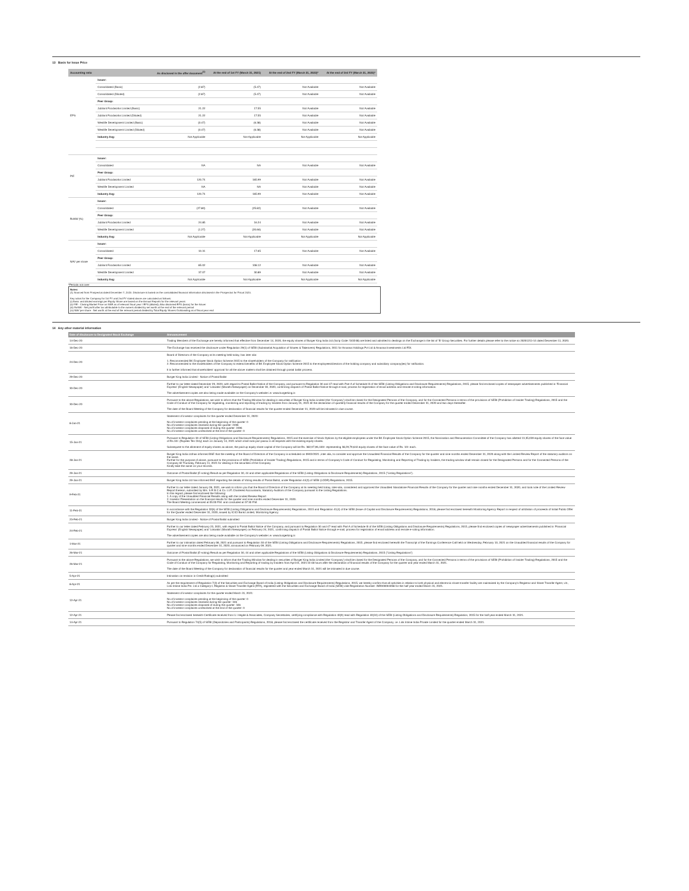13 Basis for Issue Price
| Accounting ratio | | As disclosed in the offer document<sup>(1)</sup> | At the end of 1st FY (March 31, 2021) | At the end of 2nd FY (March 31, 2022)* | At the end of 3rd FY (March 31, 2023)* |
| --- | --- | --- | --- | --- | --- |
| EPS | Issuer: | | | | |
| | Consolidated (Basic) | (2.87) | (5.47) | Not Available | Not Available |
| | Consolidated (Diluted) | (2.87) | (5.47) | Not Available | Not Available |
| | Peer Group: | | | | |
| | Jubilant Foodworks Limited (Basic) | 21.22 | 17.55 | Not Available | Not Available |
| | Jubilant Foodworks Limited (Diluted) | 21.22 | 17.55 | Not Available | Not Available |
| | Westlife Development Limited (Basic) | (0.47) | (6.38) | Not Available | Not Available |
| | Westlife Development Limited (Diluted) | (0.47) | (6.38) | Not Available | Not Available |
| | Industry Avg: | Not Applicable | Not Applicable | Not Applicable | Not Applicable |
| P/E | Issuer: | | | | |
| | Consolidated | NA | NA | Not Available | Not Available |
| | Peer Group: | | | | |
| | Jubilant Foodworks Limited | 120.74 | 165.99 | Not Available | Not Available |
| | Westlife Development Limited | NA | NA | Not Available | Not Available |
| | Industry Avg: | 120.74 | 165.99 | Not Available | Not Available |
| RoNW (%) | Issuer: | | | | |
| | Consolidated | (27.80) | (25.82) | Not Available | Not Available |
| | Peer Group: | | | | |
| | Jubilant Foodworks Limited | 24.85 | 16.24 | Not Available | Not Available |
| | Westlife Development Limited | (1.27) | (20.66) | Not Available | Not Available |
| | Industry Avg: | Not Applicable | Not Applicable | Not Applicable | Not Applicable |
| NAV per share | Issuer: | | | | |
| | Consolidated | 10.31 | 17.65 | Not Available | Not Available |
| | Peer Group: | | | | |
| | Jubilant Foodworks Limited | 85.02 | 108.12 | Not Available | Not Available |
| | Westlife Development Limited | 37.07 | 30.89 | Not Available | Not Available |
| | Industry Avg: | Not Applicable | Not Applicable | Not Applicable | Not Applicable |
*Periods not over
Notes:
(1) Sourced from Prospectus dated December 7, 2020. Disclosure is based on the consolidated financial information disclosed in the Prospectus for Fiscal 2020.
Key ratios for the Company for 1st FY and 2nd FY stated above are calculated as follows:
(i) Basic and diluted earnings per Equity Share are based on the Annual Reports for the relevant years
(ii) P/E - Closing Market Price on NSE as of relevant fiscal year / EPS (diluted); Also disclosed EPS (basic) for the Issuer
(iii) RoNW - Net profit after tax attributable to the owners divided by net worth at the end of the relevant period
(iv) NAV per share - Net worth at the end of the relevant period divided by Total Equity Shares Outstanding as of fiscal year end
14 Any other material information
| Date of disclosure to Designated Stock Exchange | Announcement |
| --- | --- |
| 14-Dec-20 | Trading Members of the Exchange are hereby informed that effective from December 14, 2020, the equity shares of Burger King India Ltd (Scrip Code: 543248) are listed and admitted to dealings on the Exchange in the list of 'B' Group Securities. For further details please refer to the notice no 20201211-14 dated December 11, 2020. |
| 16-Dec-20 | The Exchange has received the disclosure under Regulation 29(1) of SEBI (Substantial Acquisition of Shares & Takeovers) Regulations, 2011 for Amansa Holdings Pvt Ltd & Amansa Investments Ltd FDI. |
| 24-Dec-20 | Board of Directors of the Company at its meeting held today, has inter alia: 1. Recommended BK Employee Stock Option Scheme 2015 to the shareholders of the Company for ratification 2. Recommended to the shareholders of the Company to extend benefits of BK Employee Stock Option Scheme 2015 to the employees/directors of the holding company and subsidiary company(ies) for ratification. It is further informed that shareholders' approval for all the above matters shall be obtained through postal ballot process. |
| 29-Dec-20 | Burger King India Limited - Notice of Postal Ballot |
| 30-Dec-20 | Further to our letter dated December 29, 2020, with regard to Postal Ballot Notice of the Company, and pursuant to Regulation 30 and 47 read with Part A of Schedule III of the SEBI (Listing Obligations and Disclosure Requirements) Regulations, 2015, please find enclosed copies of newspaper advertisements published in 'Financial Express' (English Newspaper) and 'Loksatta' (Marathi Newspaper) on December 30, 2020, confirming dispatch of Postal Ballot Notice through e-mail, process for registration of email address and remote e-voting information. The advertisement copies are also being made available on the Company's website i.e. www.burgerking.in |
| 30-Dec-20 | Pursuant to the above Regulations, we wish to inform that the Trading Window for dealing in securities of Burger King India Limited (the 'Company') shall be closed for the Designated Persons of the Company, and for the Connected Persons in terms of the provisions of SEBI (Prohibition of Insider Trading) Regulations, 2015 and the Code of Conduct of the Company for regulating, monitoring and reporting of trading by Insiders from January 01, 2021 till the declaration of quarterly financial results of the Company for the quarter ended December 31, 2020 and two days thereafter. The date of the Board Meeting of the Company for declaration of financial results for the quarter ended December 31, 2020 will be intimated in due course. |
| 8-Jan-21 | Statement of investor complaints for the quarter ended December 31, 2020: No.of investor complaints pending at the beginning of the quarter: 0 No.of investor complaints received during the quarter: 2496 No.of investor complaints disposed of during the quarter: 2496 No.of investor complaints unresolved at the end of the quarter: 0 |
| 15-Jan-21 | Pursuant to Regulation 30 of SEBI (Listing Obligations and Disclosure Requirements) Regulations, 2015 and the exercise of Stock Options by the eligible employees under the BK Employee Stock Option Scheme 2015, the Nomination and Remuneration Committee of the Company has allotted 13,35,039 equity shares of the face value of Rs.10/- (Rupees Ten Only) each on January 14, 2021 which shall rank pari passu in all respects with the existing equity shares. Subsequent to the allotment of equity shares as above, the paid-up equity share capital of the Company will be Rs. 382,97,96,440/- representing 38,29,79,644 equity shares of the face value of Rs. 10/- each. |
| 28-Jan-21 | Burger King India Ltdhas informed BSE that the meeting of the Board of Directors of the Company is scheduled on 09/02/2021 ,inter alia, to consider and approve the Unaudited Financial Results of the Company for the quarter and nine months ended December 31, 2020 along with the Limited Review Report of the statutory auditors on the same. Further for the purpose of above, pursuant to the provisions of SEBI (Prohibition of Insider Trading) Regulations, 2015 and in terms of Company's Code of Conduct for Regulating, Monitoring and Reporting of Trading by Insiders, the trading window shall remain closed for the Designated Persons and for the Connected Persons of the Company till Thursday, February 11, 2021 for dealing in the securities of the Company. Kindly take the same on your records. |
| 29-Jan-21 | Outcome of Postal Ballot (E-voting) Result as per Regulation 30, 44 and other applicable Regulations of the SEBI (Listing Obligations & Disclosure Requirements) Regulations, 2015 ("Listing Regulations"). |
| 29-Jan-21 | Burger King India Ltd has informed BSE regarding the details of Voting results of Postal Ballot, under Regulation 44(3) of SEBI (LODR) Regulations, 2015. |
| 9-Feb-21 | Further to our letter dated January 28, 2021, we wish to inform you that the Board of Directors of the Company at its meeting held today, inter-alia, considered and approved the Unaudited Standalone Financial Results of the Company for the quarter and nine months ended December 31, 2020, and took note of the Limited Review Report thereon, submitted by M/s. S R B C & Co. LLP, Chartered Accountants, Statutory Auditors of the Company pursuant to the Listing Regulations. In this regard, please find enclosed the following: 1. A copy of the Unaudited Financial Results along with the Limited Review Report 2. Investor Presentation on the financial results for the quarter and nine months ended December 31, 2020. The Board Meeting commenced at 05:00 P.M. and concluded at 07:30 P.M. |
| 11-Feb-21 | In accordance with the Regulation 32(6) of the SEBI (Listing Obligations and Disclosure Requirements) Regulations, 2015 and Regulation 41(4) of the SEBI (Issue of Capital and Disclosure Requirements) Regulations, 2018, please find enclosed herewith Monitoring Agency Report in respect of utilization of proceeds of Initial Public Offer for the Quarter ended December 31, 2020, issued by ICICI Bank Limited, Monitoring Agency. |
| 23-Feb-21 | Burger King India Limited - Notice of Postal Ballot submitted |
| 24-Feb-21 | Further to our letter dated February 23, 2021, with regard to Postal Ballot Notice of the Company, and pursuant to Regulation 30 and 47 read with Part A of Schedule III of the SEBI (Listing Obligations and Disclosure Requirements) Regulations, 2015, please find enclosed copies of newspaper advertisements published in 'Financial Express' (English Newspaper) and 'Loksatta' (Marathi Newspaper) on February 24, 2021, confirming dispatch of Postal Ballot Notice through e-mail, process for registration of email address and remote e-voting information. The advertisement copies are also being made available on the Company's website i.e. www.burgerking.in |
| 1-Mar-21 | Further to our intimation dated February 08, 2021 and pursuant to Regulation 30 of the SEBI (Listing Obligations and Disclosure Requirements) Regulations, 2015, please find enclosed herewith the Transcript of the Earnings Conference Call held on Wednesday, February 10, 2021 on the Unaudited financial results of the Company for quarter and nine months ended December 31, 2020, announced on February 09, 2021. |
| 26-Mar-21 | Outcome of Postal Ballot (E-voting) Result as per Regulation 30, 44 and other applicable Regulations of the SEBI (Listing Obligations & Disclosure Requirements) Regulations, 2015 ("Listing Regulations") |
| 26-Mar-21 | Pursuant to the above Regulations, we wish to inform that the Trading Window for dealing in securities of Burger King India Limited (the 'Company') shall be closed for the Designated Persons of the Company, and for the Connected Persons in terms of the provisions of SEBI (Prohibition of Insider Trading) Regulations, 2015 and the Code of Conduct of the Company for Regulating, Monitoring and Reporting of trading by Insiders from April 01, 2021 till 48 hours after the declaration of financial results of the Company for the quarter and year ended March 31, 2021. The date of the Board Meeting of the Company for declaration of financial results for the quarter and year ended March 31, 2021 will be intimated in due course. |
| 5-Apr-21 | Intimation on revision in Credit Rating(s) submitted |
| 8-Apr-21 | As per the requirement of Regulation 7(3) of the Securities and Exchange Board of India (Listing Obligations and Disclosure Requirements) Regulations, 2015, we hereby confirm that all activities in relation to both physical and electronic share transfer facility are maintained by the Company's Registrar and Share Transfer Agent, viz., Link Intime India Pvt. Ltd a Category-I, Registrar & Share Transfer Agent (RTA), registered with the Securities and Exchange Board of India (SEBI) vide Registration Number: INR000004058 for the half year ended March 31, 2021. |
| 12-Apr-21 | Statement of investor complaints for the quarter ended March 31, 2021: No.of investor complaints pending at the beginning of the quarter: 0 No.of investor complaints received during the quarter: 346 No.of investor complaints disposed of during the quarter: 346 No.of investor complaints unresolved at the end of the quarter: 0 |
| 12-Apr-21 | Please find enclosed herewith Certificate received from U. Hegde & Associates, Company Secretaries, certifying compliance with Regulation 40(9) read with Regulation 40(10) of the SEBI (Listing Obligations and Disclosure Requirements) Regulation, 2015 for the half-year ended March 31, 2021. |
| 14-Apr-21 | Pursuant to Regulation 74(5) of SEBI (Depositories and Participants) Regulations, 2018, please find enclosed the certificate received from the Registrar and Transfer Agent of the Company, i.e. Link Intime India Private Limited for the quarter ended March 31, 2021. |